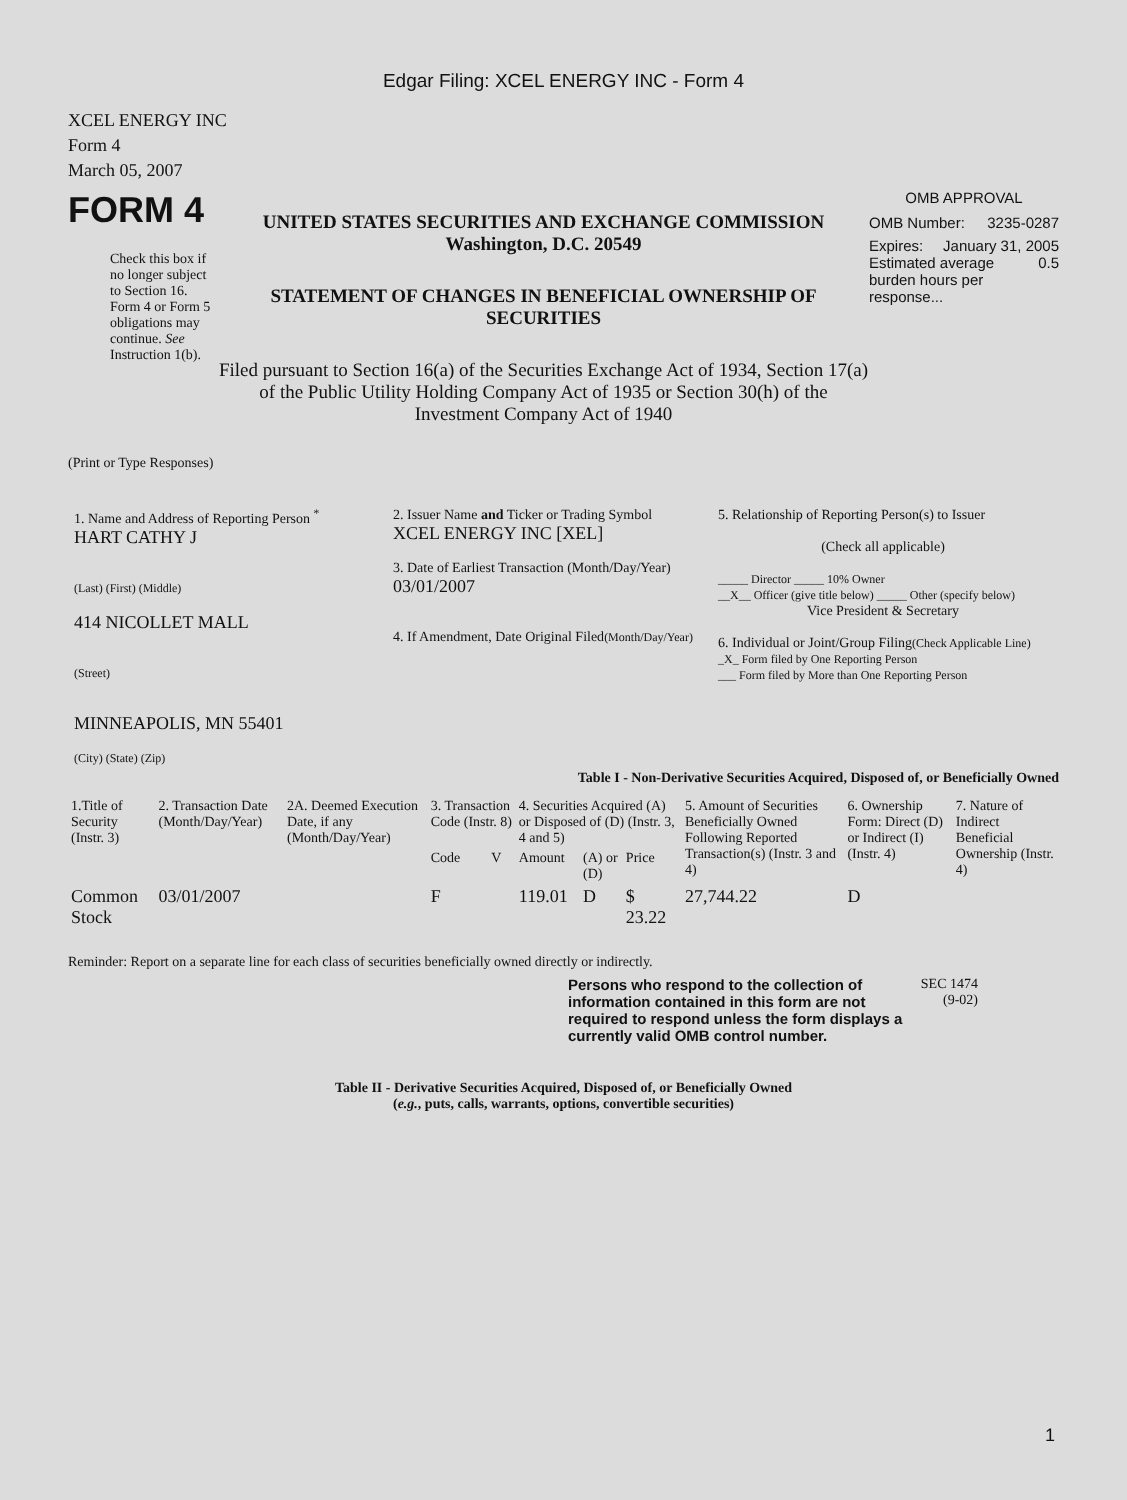Edgar Filing: XCEL ENERGY INC - Form 4
XCEL ENERGY INC
Form 4
March 05, 2007
FORM 4
Check this box if no longer subject to Section 16. Form 4 or Form 5 obligations may continue. See Instruction 1(b).
UNITED STATES SECURITIES AND EXCHANGE COMMISSION
Washington, D.C. 20549
STATEMENT OF CHANGES IN BENEFICIAL OWNERSHIP OF SECURITIES
Filed pursuant to Section 16(a) of the Securities Exchange Act of 1934, Section 17(a) of the Public Utility Holding Company Act of 1935 or Section 30(h) of the Investment Company Act of 1940
OMB APPROVAL
OMB Number: 3235-0287
Expires: January 31, 2005
Estimated average burden hours per response... 0.5
(Print or Type Responses)
1. Name and Address of Reporting Person <sup>*</sup>
HART CATHY J
(Last) (First) (Middle)
414 NICOLLET MALL
(Street)
MINNEAPOLIS, MN 55401
(City) (State) (Zip)
2. Issuer Name and Ticker or Trading Symbol
XCEL ENERGY INC [XEL]
3. Date of Earliest Transaction (Month/Day/Year)
03/01/2007
4. If Amendment, Date Original Filed(Month/Day/Year)
5. Relationship of Reporting Person(s) to Issuer
(Check all applicable)
_____ Director _____ 10% Owner
__X__ Officer (give title below) _____ Other (specify below)
Vice President & Secretary
6. Individual or Joint/Group Filing(Check Applicable Line)
_X_ Form filed by One Reporting Person
___ Form filed by More than One Reporting Person
Table I - Non-Derivative Securities Acquired, Disposed of, or Beneficially Owned
| 1.Title of Security (Instr. 3) | 2. Transaction Date (Month/Day/Year) | 2A. Deemed Execution Date, if any (Month/Day/Year) | 3. Transaction Code (Instr. 8) | | 4. Securities Acquired (A) or Disposed of (D) (Instr. 3, 4 and 5) | | | 5. Amount of Securities Beneficially Owned Following Reported Transaction(s) (Instr. 3 and 4) | 6. Ownership Form: Direct (D) or Indirect (I) (Instr. 4) | 7. Nature of Indirect Beneficial Ownership (Instr. 4) |
| --- | --- | --- | --- | --- | --- | --- | --- | --- | --- | --- |
| | | | Code | V | Amount | (A) or (D) | Price | | | |
| Common Stock | 03/01/2007 | | F | | 119.01 | D | $ 23.22 | 27,744.22 | D | |
Reminder: Report on a separate line for each class of securities beneficially owned directly or indirectly.
Persons who respond to the collection of information contained in this form are not required to respond unless the form displays a currently valid OMB control number.
SEC 1474 (9-02)
Table II - Derivative Securities Acquired, Disposed of, or Beneficially Owned
(e.g., puts, calls, warrants, options, convertible securities)
1